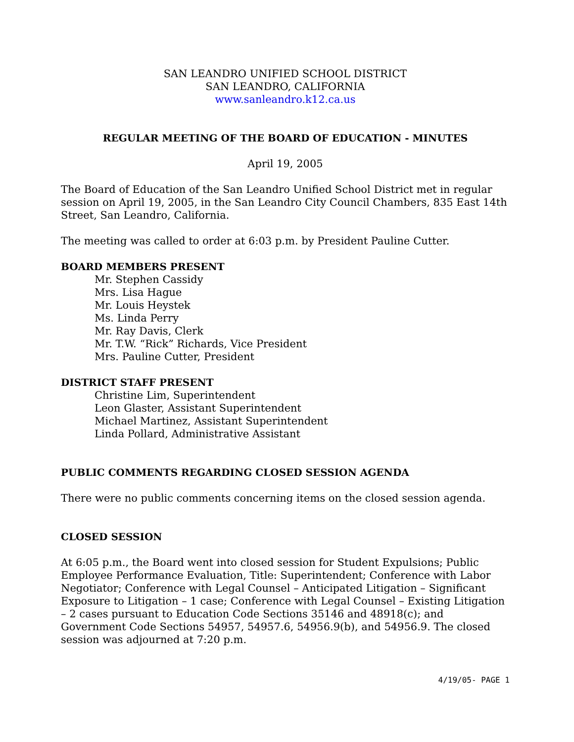SAN LEANDRO UNIFIED SCHOOL DISTRICT
SAN LEANDRO, CALIFORNIA
www.sanleandro.k12.ca.us
REGULAR MEETING OF THE BOARD OF EDUCATION - MINUTES
April 19, 2005
The Board of Education of the San Leandro Unified School District met in regular session on April 19, 2005, in the San Leandro City Council Chambers, 835 East 14th Street, San Leandro, California.
The meeting was called to order at 6:03 p.m. by President Pauline Cutter.
BOARD MEMBERS PRESENT
Mr. Stephen Cassidy
Mrs. Lisa Hague
Mr. Louis Heystek
Ms. Linda Perry
Mr. Ray Davis, Clerk
Mr. T.W. “Rick” Richards, Vice President
Mrs. Pauline Cutter, President
DISTRICT STAFF PRESENT
Christine Lim, Superintendent
Leon Glaster, Assistant Superintendent
Michael Martinez, Assistant Superintendent
Linda Pollard, Administrative Assistant
PUBLIC COMMENTS REGARDING CLOSED SESSION AGENDA
There were no public comments concerning items on the closed session agenda.
CLOSED SESSION
At 6:05 p.m., the Board went into closed session for Student Expulsions; Public Employee Performance Evaluation, Title: Superintendent; Conference with Labor Negotiator; Conference with Legal Counsel – Anticipated Litigation – Significant Exposure to Litigation – 1 case; Conference with Legal Counsel – Existing Litigation – 2 cases pursuant to Education Code Sections 35146 and 48918(c); and Government Code Sections 54957, 54957.6, 54956.9(b), and 54956.9. The closed session was adjourned at 7:20 p.m.
4/19/05- PAGE 1